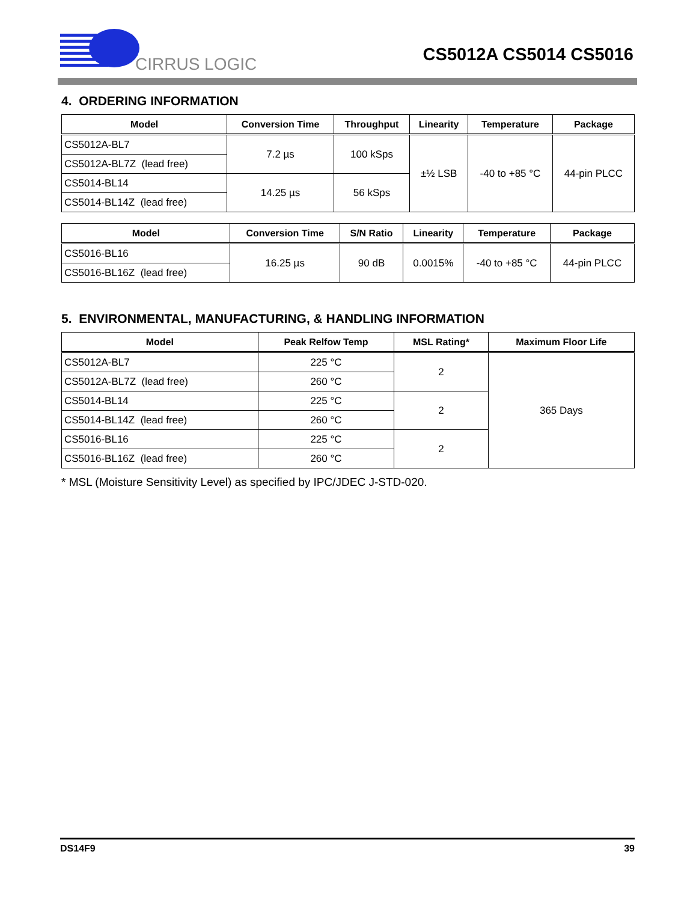CIRRUS LOGIC
CS5012A CS5014 CS5016
4. ORDERING INFORMATION
| Model | Conversion Time | Throughput | Linearity | Temperature | Package |
| --- | --- | --- | --- | --- | --- |
| CS5012A-BL7 | 7.2 µs | 100 kSps | ±½ LSB | -40 to +85 °C | 44-pin PLCC |
| CS5012A-BL7Z (lead free) | | | | | |
| CS5014-BL14 | 14.25 µs | 56 kSps | | | |
| CS5014-BL14Z (lead free) | | | | | |
| Model | Conversion Time | S/N Ratio | Linearity | Temperature | Package |
| --- | --- | --- | --- | --- | --- |
| CS5016-BL16 | 16.25 µs | 90 dB | 0.0015% | -40 to +85 °C | 44-pin PLCC |
| CS5016-BL16Z (lead free) | | | | | |
5. ENVIRONMENTAL, MANUFACTURING, & HANDLING INFORMATION
| Model | Peak Relfow Temp | MSL Rating* | Maximum Floor Life |
| --- | --- | --- | --- |
| CS5012A-BL7 | 225 °C | 2 | 365 Days |
| CS5012A-BL7Z (lead free) | 260 °C | | |
| CS5014-BL14 | 225 °C | 2 | |
| CS5014-BL14Z (lead free) | 260 °C | | |
| CS5016-BL16 | 225 °C | 2 | |
| CS5016-BL16Z (lead free) | 260 °C | | |
* MSL (Moisture Sensitivity Level) as specified by IPC/JDEC J-STD-020.
DS14F9 39